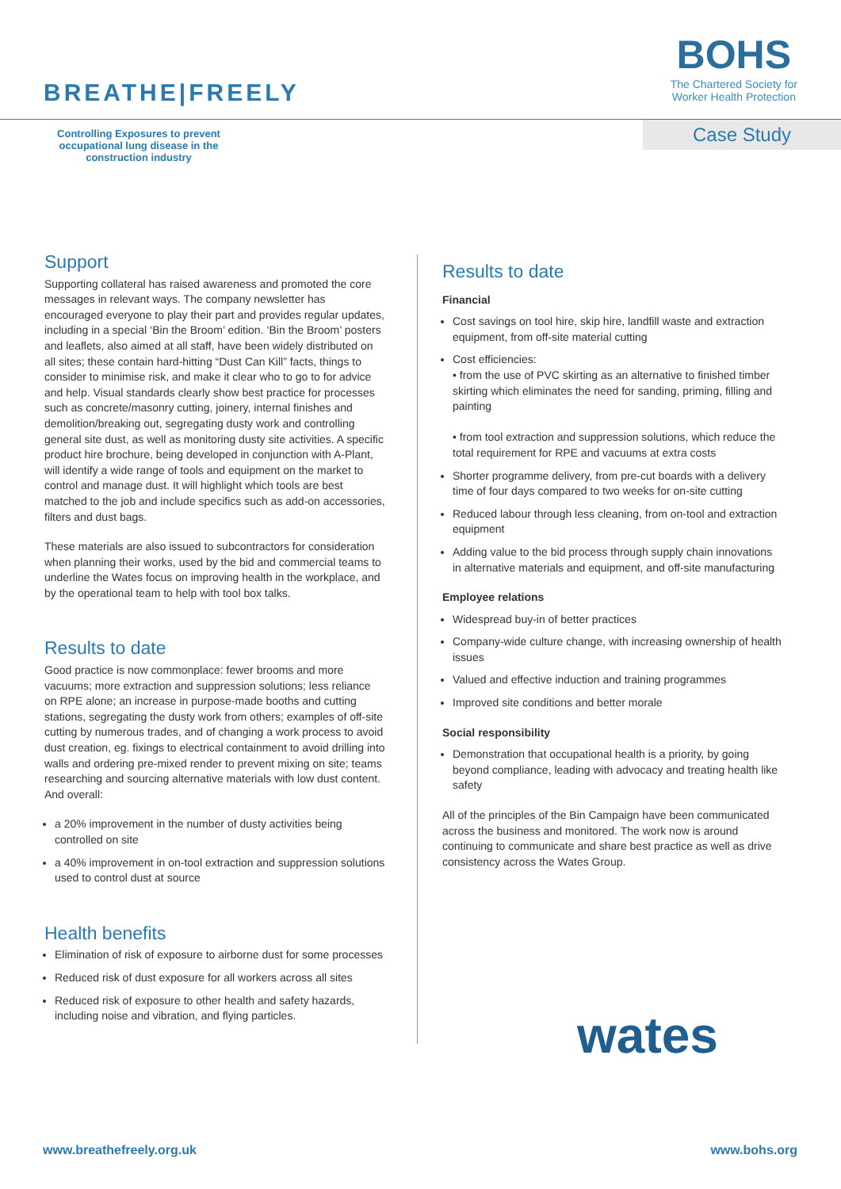BREATHE|FREELY
BOHS
The Chartered Society for
Worker Health Protection
Controlling Exposures to prevent occupational lung disease in the construction industry
Case Study
Support
Supporting collateral has raised awareness and promoted the core messages in relevant ways. The company newsletter has encouraged everyone to play their part and provides regular updates, including in a special ‘Bin the Broom’ edition. ‘Bin the Broom’ posters and leaflets, also aimed at all staff, have been widely distributed on all sites; these contain hard-hitting “Dust Can Kill” facts, things to consider to minimise risk, and make it clear who to go to for advice and help. Visual standards clearly show best practice for processes such as concrete/masonry cutting, joinery, internal finishes and demolition/breaking out, segregating dusty work and controlling general site dust, as well as monitoring dusty site activities. A specific product hire brochure, being developed in conjunction with A-Plant, will identify a wide range of tools and equipment on the market to control and manage dust. It will highlight which tools are best matched to the job and include specifics such as add-on accessories, filters and dust bags.
These materials are also issued to subcontractors for consideration when planning their works, used by the bid and commercial teams to underline the Wates focus on improving health in the workplace, and by the operational team to help with tool box talks.
Results to date
Good practice is now commonplace: fewer brooms and more vacuums; more extraction and suppression solutions; less reliance on RPE alone; an increase in purpose-made booths and cutting stations, segregating the dusty work from others; examples of off-site cutting by numerous trades, and of changing a work process to avoid dust creation, eg. fixings to electrical containment to avoid drilling into walls and ordering pre-mixed render to prevent mixing on site; teams researching and sourcing alternative materials with low dust content. And overall:
a 20% improvement in the number of dusty activities being controlled on site
a 40% improvement in on-tool extraction and suppression solutions used to control dust at source
Health benefits
Elimination of risk of exposure to airborne dust for some processes
Reduced risk of dust exposure for all workers across all sites
Reduced risk of exposure to other health and safety hazards, including noise and vibration, and flying particles.
Results to date
Financial
Cost savings on tool hire, skip hire, landfill waste and extraction equipment, from off-site material cutting
Cost efficiencies:
• from the use of PVC skirting as an alternative to finished timber skirting which eliminates the need for sanding, priming, filling and painting
• from tool extraction and suppression solutions, which reduce the total requirement for RPE and vacuums at extra costs
Shorter programme delivery, from pre-cut boards with a delivery time of four days compared to two weeks for on-site cutting
Reduced labour through less cleaning, from on-tool and extraction equipment
Adding value to the bid process through supply chain innovations in alternative materials and equipment, and off-site manufacturing
Employee relations
Widespread buy-in of better practices
Company-wide culture change, with increasing ownership of health issues
Valued and effective induction and training programmes
Improved site conditions and better morale
Social responsibility
Demonstration that occupational health is a priority, by going beyond compliance, leading with advocacy and treating health like safety
All of the principles of the Bin Campaign have been communicated across the business and monitored. The work now is around continuing to communicate and share best practice as well as drive consistency across the Wates Group.
wates
www.breathefreely.org.uk www.bohs.org